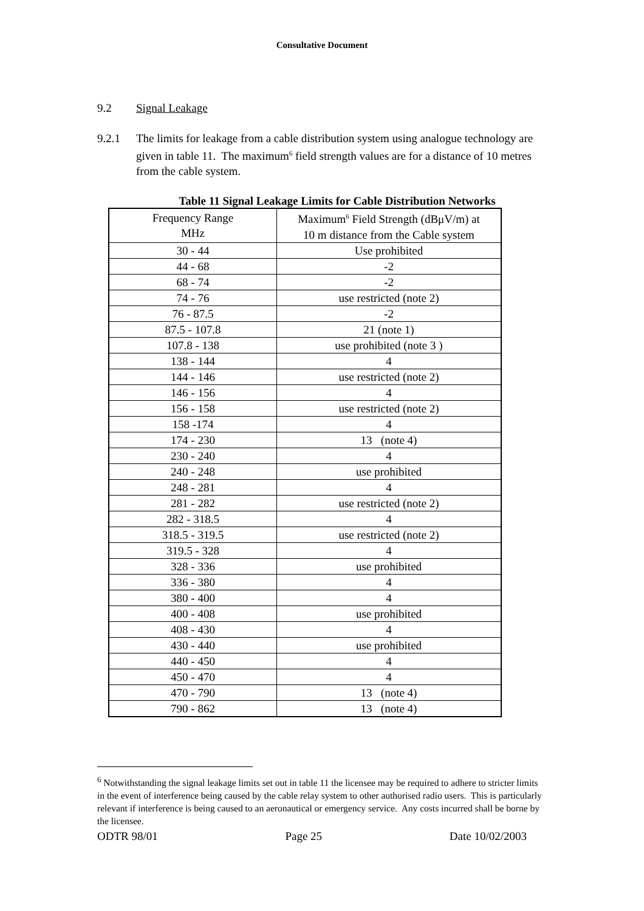Consultative Document
9.2 Signal Leakage
9.2.1 The limits for leakage from a cable distribution system using analogue technology are given in table 11. The maximum<sup>6</sup> field strength values are for a distance of 10 metres from the cable system.
Table 11 Signal Leakage Limits for Cable Distribution Networks
| Frequency Range MHz | Maximum<sup>6</sup> Field Strength (dBμV/m) at 10 m distance from the Cable system |
| --- | --- |
| 30 - 44 | Use prohibited |
| 44 - 68 | -2 |
| 68 - 74 | -2 |
| 74 - 76 | use restricted (note 2) |
| 76 - 87.5 | -2 |
| 87.5 - 107.8 | 21 (note 1) |
| 107.8 - 138 | use prohibited (note 3 ) |
| 138 - 144 | 4 |
| 144 - 146 | use restricted (note 2) |
| 146 - 156 | 4 |
| 156 - 158 | use restricted (note 2) |
| 158 -174 | 4 |
| 174 - 230 | 13 (note 4) |
| 230 - 240 | 4 |
| 240 - 248 | use prohibited |
| 248 - 281 | 4 |
| 281 - 282 | use restricted (note 2) |
| 282 - 318.5 | 4 |
| 318.5 - 319.5 | use restricted (note 2) |
| 319.5 - 328 | 4 |
| 328 - 336 | use prohibited |
| 336 - 380 | 4 |
| 380 - 400 | 4 |
| 400 - 408 | use prohibited |
| 408 - 430 | 4 |
| 430 - 440 | use prohibited |
| 440 - 450 | 4 |
| 450 - 470 | 4 |
| 470 - 790 | 13 (note 4) |
| 790 - 862 | 13 (note 4) |
<sup>6</sup> Notwithstanding the signal leakage limits set out in table 11 the licensee may be required to adhere to stricter limits in the event of interference being caused by the cable relay system to other authorised radio users. This is particularly relevant if interference is being caused to an aeronautical or emergency service. Any costs incurred shall be borne by the licensee.
ODTR 98/01 Page 25 Date 10/02/2003